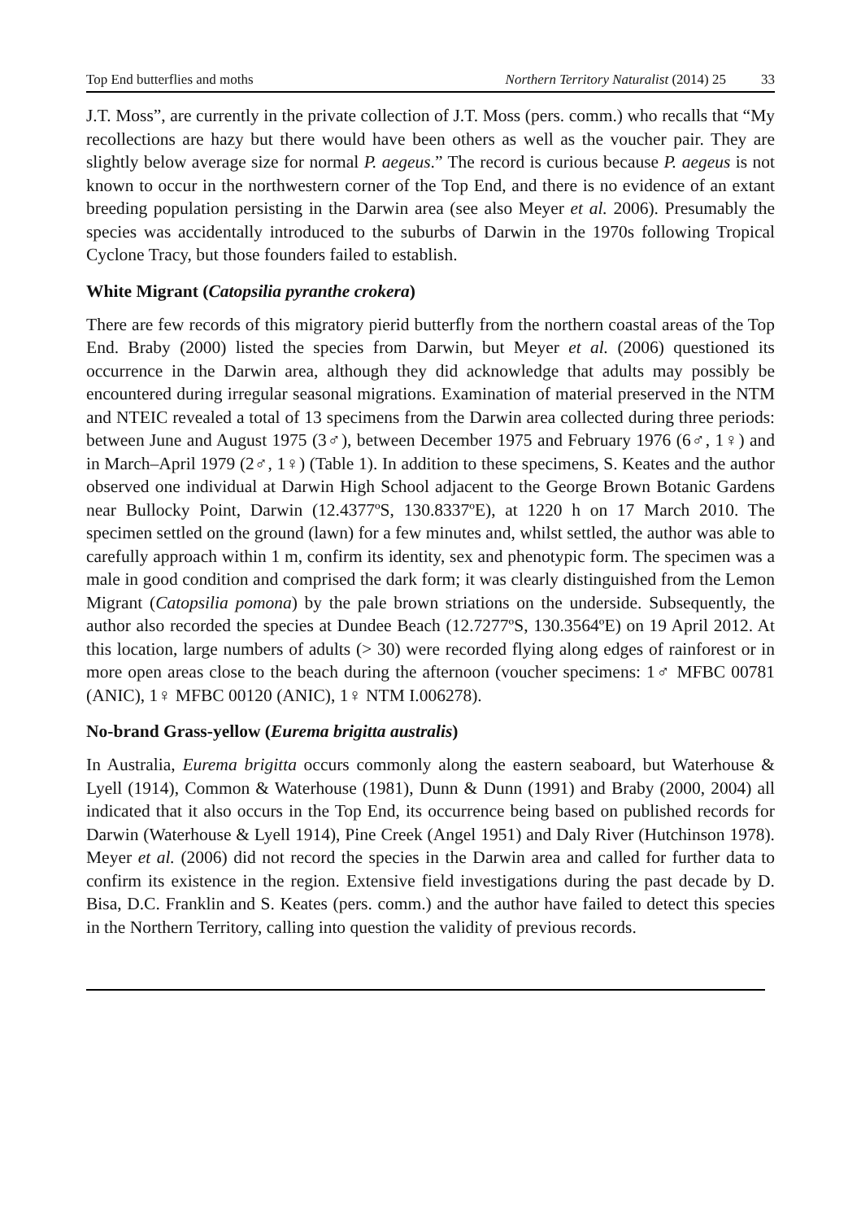Top End butterflies and moths Northern Territory Naturalist (2014) 25 33
J.T. Moss”, are currently in the private collection of J.T. Moss (pers. comm.) who recalls that “My recollections are hazy but there would have been others as well as the voucher pair. They are slightly below average size for normal P. aegeus.” The record is curious because P. aegeus is not known to occur in the northwestern corner of the Top End, and there is no evidence of an extant breeding population persisting in the Darwin area (see also Meyer et al. 2006). Presumably the species was accidentally introduced to the suburbs of Darwin in the 1970s following Tropical Cyclone Tracy, but those founders failed to establish.
White Migrant (Catopsilia pyranthe crokera)
There are few records of this migratory pierid butterfly from the northern coastal areas of the Top End. Braby (2000) listed the species from Darwin, but Meyer et al. (2006) questioned its occurrence in the Darwin area, although they did acknowledge that adults may possibly be encountered during irregular seasonal migrations. Examination of material preserved in the NTM and NTEIC revealed a total of 13 specimens from the Darwin area collected during three periods: between June and August 1975 (3♂), between December 1975 and February 1976 (6♂, 1♀) and in March–April 1979 (2♂, 1♀) (Table 1). In addition to these specimens, S. Keates and the author observed one individual at Darwin High School adjacent to the George Brown Botanic Gardens near Bullocky Point, Darwin (12.4377ºS, 130.8337ºE), at 1220 h on 17 March 2010. The specimen settled on the ground (lawn) for a few minutes and, whilst settled, the author was able to carefully approach within 1 m, confirm its identity, sex and phenotypic form. The specimen was a male in good condition and comprised the dark form; it was clearly distinguished from the Lemon Migrant (Catopsilia pomona) by the pale brown striations on the underside. Subsequently, the author also recorded the species at Dundee Beach (12.7277ºS, 130.3564ºE) on 19 April 2012. At this location, large numbers of adults (> 30) were recorded flying along edges of rainforest or in more open areas close to the beach during the afternoon (voucher specimens: 1♂ MFBC 00781 (ANIC), 1♀ MFBC 00120 (ANIC), 1♀ NTM I.006278).
No-brand Grass-yellow (Eurema brigitta australis)
In Australia, Eurema brigitta occurs commonly along the eastern seaboard, but Waterhouse & Lyell (1914), Common & Waterhouse (1981), Dunn & Dunn (1991) and Braby (2000, 2004) all indicated that it also occurs in the Top End, its occurrence being based on published records for Darwin (Waterhouse & Lyell 1914), Pine Creek (Angel 1951) and Daly River (Hutchinson 1978). Meyer et al. (2006) did not record the species in the Darwin area and called for further data to confirm its existence in the region. Extensive field investigations during the past decade by D. Bisa, D.C. Franklin and S. Keates (pers. comm.) and the author have failed to detect this species in the Northern Territory, calling into question the validity of previous records.